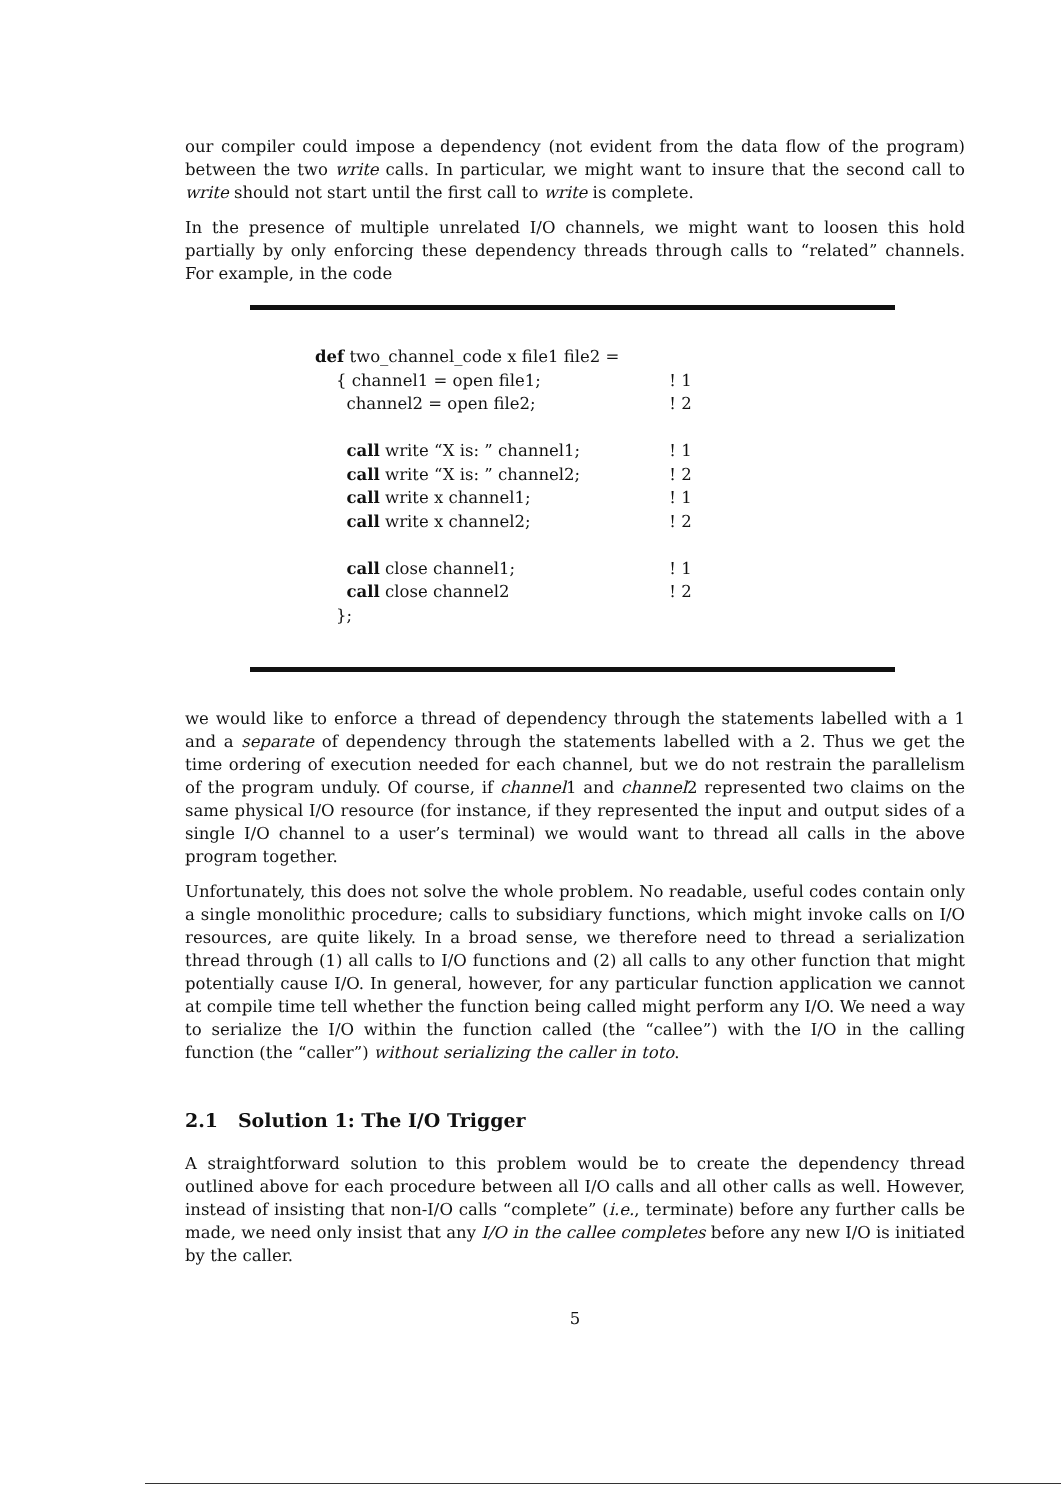our compiler could impose a dependency (not evident from the data flow of the program) between the two write calls. In particular, we might want to insure that the second call to write should not start until the first call to write is complete.
In the presence of multiple unrelated I/O channels, we might want to loosen this hold partially by only enforcing these dependency threads through calls to “related” channels. For example, in the code
| def two_channel_code x file1 file2 = | |
| { channel1 = open file1; | ! 1 |
| channel2 = open file2; | ! 2 |
| call write “X is: ” channel1; | ! 1 |
| call write “X is: ” channel2; | ! 2 |
| call write x channel1; | ! 1 |
| call write x channel2; | ! 2 |
| call close channel1; | ! 1 |
| call close channel2 | ! 2 |
| }; | |
we would like to enforce a thread of dependency through the statements labelled with a 1 and a separate of dependency through the statements labelled with a 2. Thus we get the time ordering of execution needed for each channel, but we do not restrain the parallelism of the program unduly. Of course, if channel1 and channel2 represented two claims on the same physical I/O resource (for instance, if they represented the input and output sides of a single I/O channel to a user’s terminal) we would want to thread all calls in the above program together.
Unfortunately, this does not solve the whole problem. No readable, useful codes contain only a single monolithic procedure; calls to subsidiary functions, which might invoke calls on I/O resources, are quite likely. In a broad sense, we therefore need to thread a serialization thread through (1) all calls to I/O functions and (2) all calls to any other function that might potentially cause I/O. In general, however, for any particular function application we cannot at compile time tell whether the function being called might perform any I/O. We need a way to serialize the I/O within the function called (the “callee”) with the I/O in the calling function (the “caller”) without serializing the caller in toto.
2.1 Solution 1: The I/O Trigger
A straightforward solution to this problem would be to create the dependency thread outlined above for each procedure between all I/O calls and all other calls as well. However, instead of insisting that non-I/O calls “complete” (i.e., terminate) before any further calls be made, we need only insist that any I/O in the callee completes before any new I/O is initiated by the caller.
5